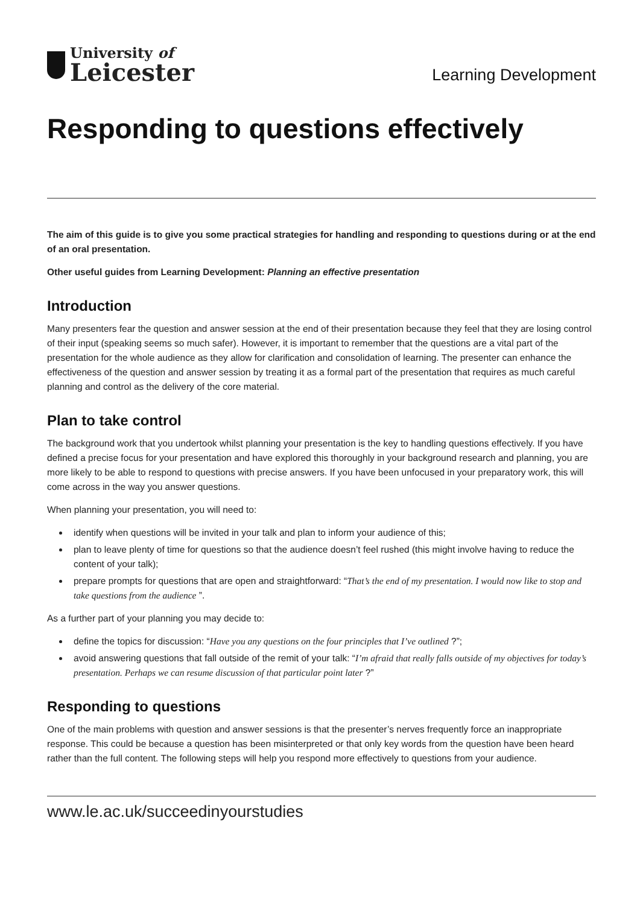University of
Leicester
Learning Development
Responding to questions effectively
The aim of this guide is to give you some practical strategies for handling and responding to questions during or at the end of an oral presentation.
Other useful guides from Learning Development: Planning an effective presentation
Introduction
Many presenters fear the question and answer session at the end of their presentation because they feel that they are losing control of their input (speaking seems so much safer). However, it is important to remember that the questions are a vital part of the presentation for the whole audience as they allow for clarification and consolidation of learning. The presenter can enhance the effectiveness of the question and answer session by treating it as a formal part of the presentation that requires as much careful planning and control as the delivery of the core material.
Plan to take control
The background work that you undertook whilst planning your presentation is the key to handling questions effectively. If you have defined a precise focus for your presentation and have explored this thoroughly in your background research and planning, you are more likely to be able to respond to questions with precise answers. If you have been unfocused in your preparatory work, this will come across in the way you answer questions.
When planning your presentation, you will need to:
identify when questions will be invited in your talk and plan to inform your audience of this;
plan to leave plenty of time for questions so that the audience doesn’t feel rushed (this might involve having to reduce the content of your talk);
prepare prompts for questions that are open and straightforward: “That’s the end of my presentation. I would now like to stop and take questions from the audience ”.
As a further part of your planning you may decide to:
define the topics for discussion: “Have you any questions on the four principles that I’ve outlined ?”;
avoid answering questions that fall outside of the remit of your talk: “I’m afraid that really falls outside of my objectives for today’s presentation. Perhaps we can resume discussion of that particular point later ?”
Responding to questions
One of the main problems with question and answer sessions is that the presenter’s nerves frequently force an inappropriate response. This could be because a question has been misinterpreted or that only key words from the question have been heard rather than the full content. The following steps will help you respond more effectively to questions from your audience.
www.le.ac.uk/succeedinyourstudies